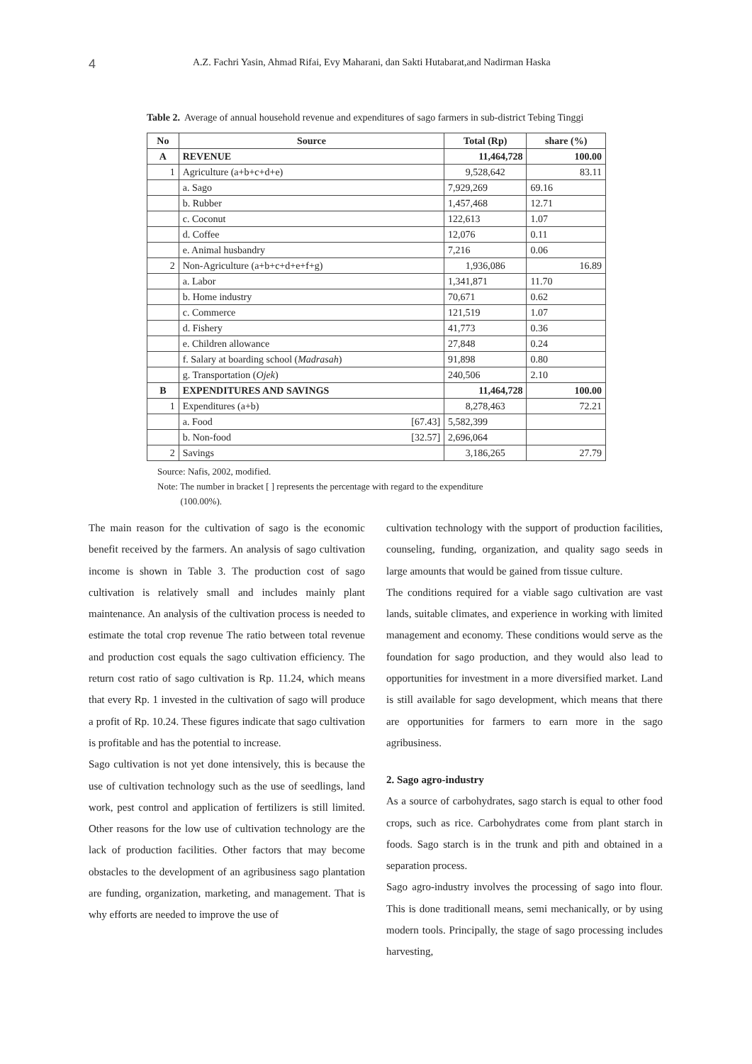4
A.Z. Fachri Yasin, Ahmad Rifai, Evy Maharani, dan Sakti Hutabarat,and Nadirman Haska
Table 2. Average of annual household revenue and expenditures of sago farmers in sub-district Tebing Tinggi
| No | Source | | Total (Rp) | share (%) |
| --- | --- | --- | --- | --- |
| A | REVENUE | | 11,464,728 | 100.00 |
| 1 | Agriculture (a+b+c+d+e) | | 9,528,642 | 83.11 |
| | a. Sago | | 7,929,269 | 69.16 |
| | b. Rubber | | 1,457,468 | 12.71 |
| | c. Coconut | | 122,613 | 1.07 |
| | d. Coffee | | 12,076 | 0.11 |
| | e. Animal husbandry | | 7,216 | 0.06 |
| 2 | Non-Agriculture (a+b+c+d+e+f+g) | | 1,936,086 | 16.89 |
| | a. Labor | | 1,341,871 | 11.70 |
| | b. Home industry | | 70,671 | 0.62 |
| | c. Commerce | | 121,519 | 1.07 |
| | d. Fishery | | 41,773 | 0.36 |
| | e. Children allowance | | 27,848 | 0.24 |
| | f. Salary at boarding school ( Madrasah ) | | 91,898 | 0.80 |
| | g. Transportation ( Ojek ) | | 240,506 | 2.10 |
| B | EXPENDITURES AND SAVINGS | | 11,464,728 | 100.00 |
| 1 | Expenditures (a+b) | | 8,278,463 | 72.21 |
| | a. Food | [67.43] | 5,582,399 | |
| | b. Non-food | [32.57] | 2,696,064 | |
| 2 | Savings | | 3,186,265 | 27.79 |
Source: Nafis, 2002, modified.
Note: The number in bracket [ ] represents the percentage with regard to the expenditure
(100.00%).
The main reason for the cultivation of sago is the economic benefit received by the farmers. An analysis of sago cultivation income is shown in Table 3. The production cost of sago cultivation is relatively small and includes mainly plant maintenance. An analysis of the cultivation process is needed to estimate the total crop revenue The ratio between total revenue and production cost equals the sago cultivation efficiency. The return cost ratio of sago cultivation is Rp. 11.24, which means that every Rp. 1 invested in the cultivation of sago will produce a profit of Rp. 10.24. These figures indicate that sago cultivation is profitable and has the potential to increase.
Sago cultivation is not yet done intensively, this is because the use of cultivation technology such as the use of seedlings, land work, pest control and application of fertilizers is still limited. Other reasons for the low use of cultivation technology are the lack of production facilities. Other factors that may become obstacles to the development of an agribusiness sago plantation are funding, organization, marketing, and management. That is why efforts are needed to improve the use of
cultivation technology with the support of production facilities, counseling, funding, organization, and quality sago seeds in large amounts that would be gained from tissue culture.
The conditions required for a viable sago cultivation are vast lands, suitable climates, and experience in working with limited management and economy. These conditions would serve as the foundation for sago production, and they would also lead to opportunities for investment in a more diversified market. Land is still available for sago development, which means that there are opportunities for farmers to earn more in the sago agribusiness.
2. Sago agro-industry
As a source of carbohydrates, sago starch is equal to other food crops, such as rice. Carbohydrates come from plant starch in foods. Sago starch is in the trunk and pith and obtained in a separation process.
Sago agro-industry involves the processing of sago into flour. This is done traditionall means, semi mechanically, or by using modern tools. Principally, the stage of sago processing includes harvesting,